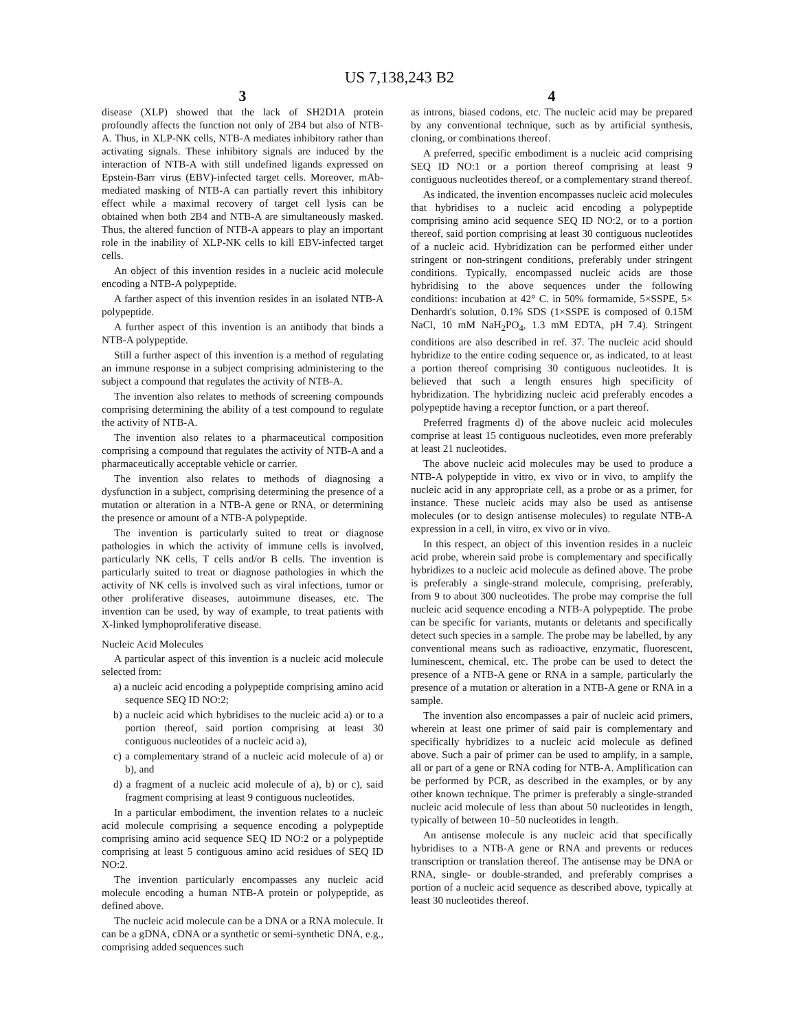US 7,138,243 B2
3
disease (XLP) showed that the lack of SH2D1A protein profoundly affects the function not only of 2B4 but also of NTB-A. Thus, in XLP-NK cells, NTB-A mediates inhibitory rather than activating signals. These inhibitory signals are induced by the interaction of NTB-A with still undefined ligands expressed on Epstein-Barr virus (EBV)-infected target cells. Moreover, mAb-mediated masking of NTB-A can partially revert this inhibitory effect while a maximal recovery of target cell lysis can be obtained when both 2B4 and NTB-A are simultaneously masked. Thus, the altered function of NTB-A appears to play an important role in the inability of XLP-NK cells to kill EBV-infected target cells.
An object of this invention resides in a nucleic acid molecule encoding a NTB-A polypeptide.
A farther aspect of this invention resides in an isolated NTB-A polypeptide.
A further aspect of this invention is an antibody that binds a NTB-A polypeptide.
Still a further aspect of this invention is a method of regulating an immune response in a subject comprising administering to the subject a compound that regulates the activity of NTB-A.
The invention also relates to methods of screening compounds comprising determining the ability of a test compound to regulate the activity of NTB-A.
The invention also relates to a pharmaceutical composition comprising a compound that regulates the activity of NTB-A and a pharmaceutically acceptable vehicle or carrier.
The invention also relates to methods of diagnosing a dysfunction in a subject, comprising determining the presence of a mutation or alteration in a NTB-A gene or RNA, or determining the presence or amount of a NTB-A polypeptide.
The invention is particularly suited to treat or diagnose pathologies in which the activity of immune cells is involved, particularly NK cells, T cells and/or B cells. The invention is particularly suited to treat or diagnose pathologies in which the activity of NK cells is involved such as viral infections, tumor or other proliferative diseases, autoimmune diseases, etc. The invention can be used, by way of example, to treat patients with X-linked lymphoproliferative disease.
Nucleic Acid Molecules
A particular aspect of this invention is a nucleic acid molecule selected from:
a) a nucleic acid encoding a polypeptide comprising amino acid sequence SEQ ID NO:2;
b) a nucleic acid which hybridises to the nucleic acid a) or to a portion thereof, said portion comprising at least 30 contiguous nucleotides of a nucleic acid a),
c) a complementary strand of a nucleic acid molecule of a) or b), and
d) a fragment of a nucleic acid molecule of a), b) or c), said fragment comprising at least 9 contiguous nucleotides.
In a particular embodiment, the invention relates to a nucleic acid molecule comprising a sequence encoding a polypeptide comprising amino acid sequence SEQ ID NO:2 or a polypeptide comprising at least 5 contiguous amino acid residues of SEQ ID NO:2.
The invention particularly encompasses any nucleic acid molecule encoding a human NTB-A protein or polypeptide, as defined above.
The nucleic acid molecule can be a DNA or a RNA molecule. It can be a gDNA, cDNA or a synthetic or semi-synthetic DNA, e.g., comprising added sequences such
4
as introns, biased codons, etc. The nucleic acid may be prepared by any conventional technique, such as by artificial synthesis, cloning, or combinations thereof.
A preferred, specific embodiment is a nucleic acid comprising SEQ ID NO:1 or a portion thereof comprising at least 9 contiguous nucleotides thereof, or a complementary strand thereof.
As indicated, the invention encompasses nucleic acid molecules that hybridises to a nucleic acid encoding a polypeptide comprising amino acid sequence SEQ ID NO:2, or to a portion thereof, said portion comprising at least 30 contiguous nucleotides of a nucleic acid. Hybridization can be performed either under stringent or non-stringent conditions, preferably under stringent conditions. Typically, encompassed nucleic acids are those hybridising to the above sequences under the following conditions: incubation at 42° C. in 50% formamide, 5×SSPE, 5× Denhardt's solution, 0.1% SDS (1×SSPE is composed of 0.15M NaCl, 10 mM NaH<sub>2</sub>PO<sub>4</sub>, 1.3 mM EDTA, pH 7.4). Stringent conditions are also described in ref. 37. The nucleic acid should hybridize to the entire coding sequence or, as indicated, to at least a portion thereof comprising 30 contiguous nucleotides. It is believed that such a length ensures high specificity of hybridization. The hybridizing nucleic acid preferably encodes a polypeptide having a receptor function, or a part thereof.
Preferred fragments d) of the above nucleic acid molecules comprise at least 15 contiguous nucleotides, even more preferably at least 21 nucleotides.
The above nucleic acid molecules may be used to produce a NTB-A polypeptide in vitro, ex vivo or in vivo, to amplify the nucleic acid in any appropriate cell, as a probe or as a primer, for instance. These nucleic acids may also be used as antisense molecules (or to design antisense molecules) to regulate NTB-A expression in a cell, in vitro, ex vivo or in vivo.
In this respect, an object of this invention resides in a nucleic acid probe, wherein said probe is complementary and specifically hybridizes to a nucleic acid molecule as defined above. The probe is preferably a single-strand molecule, comprising, preferably, from 9 to about 300 nucleotides. The probe may comprise the full nucleic acid sequence encoding a NTB-A polypeptide. The probe can be specific for variants, mutants or deletants and specifically detect such species in a sample. The probe may be labelled, by any conventional means such as radioactive, enzymatic, fluorescent, luminescent, chemical, etc. The probe can be used to detect the presence of a NTB-A gene or RNA in a sample, particularly the presence of a mutation or alteration in a NTB-A gene or RNA in a sample.
The invention also encompasses a pair of nucleic acid primers, wherein at least one primer of said pair is complementary and specifically hybridizes to a nucleic acid molecule as defined above. Such a pair of primer can be used to amplify, in a sample, all or part of a gene or RNA coding for NTB-A. Amplification can be performed by PCR, as described in the examples, or by any other known technique. The primer is preferably a single-stranded nucleic acid molecule of less than about 50 nucleotides in length, typically of between 10–50 nucleotides in length.
An antisense molecule is any nucleic acid that specifically hybridises to a NTB-A gene or RNA and prevents or reduces transcription or translation thereof. The antisense may be DNA or RNA, single- or double-stranded, and preferably comprises a portion of a nucleic acid sequence as described above, typically at least 30 nucleotides thereof.